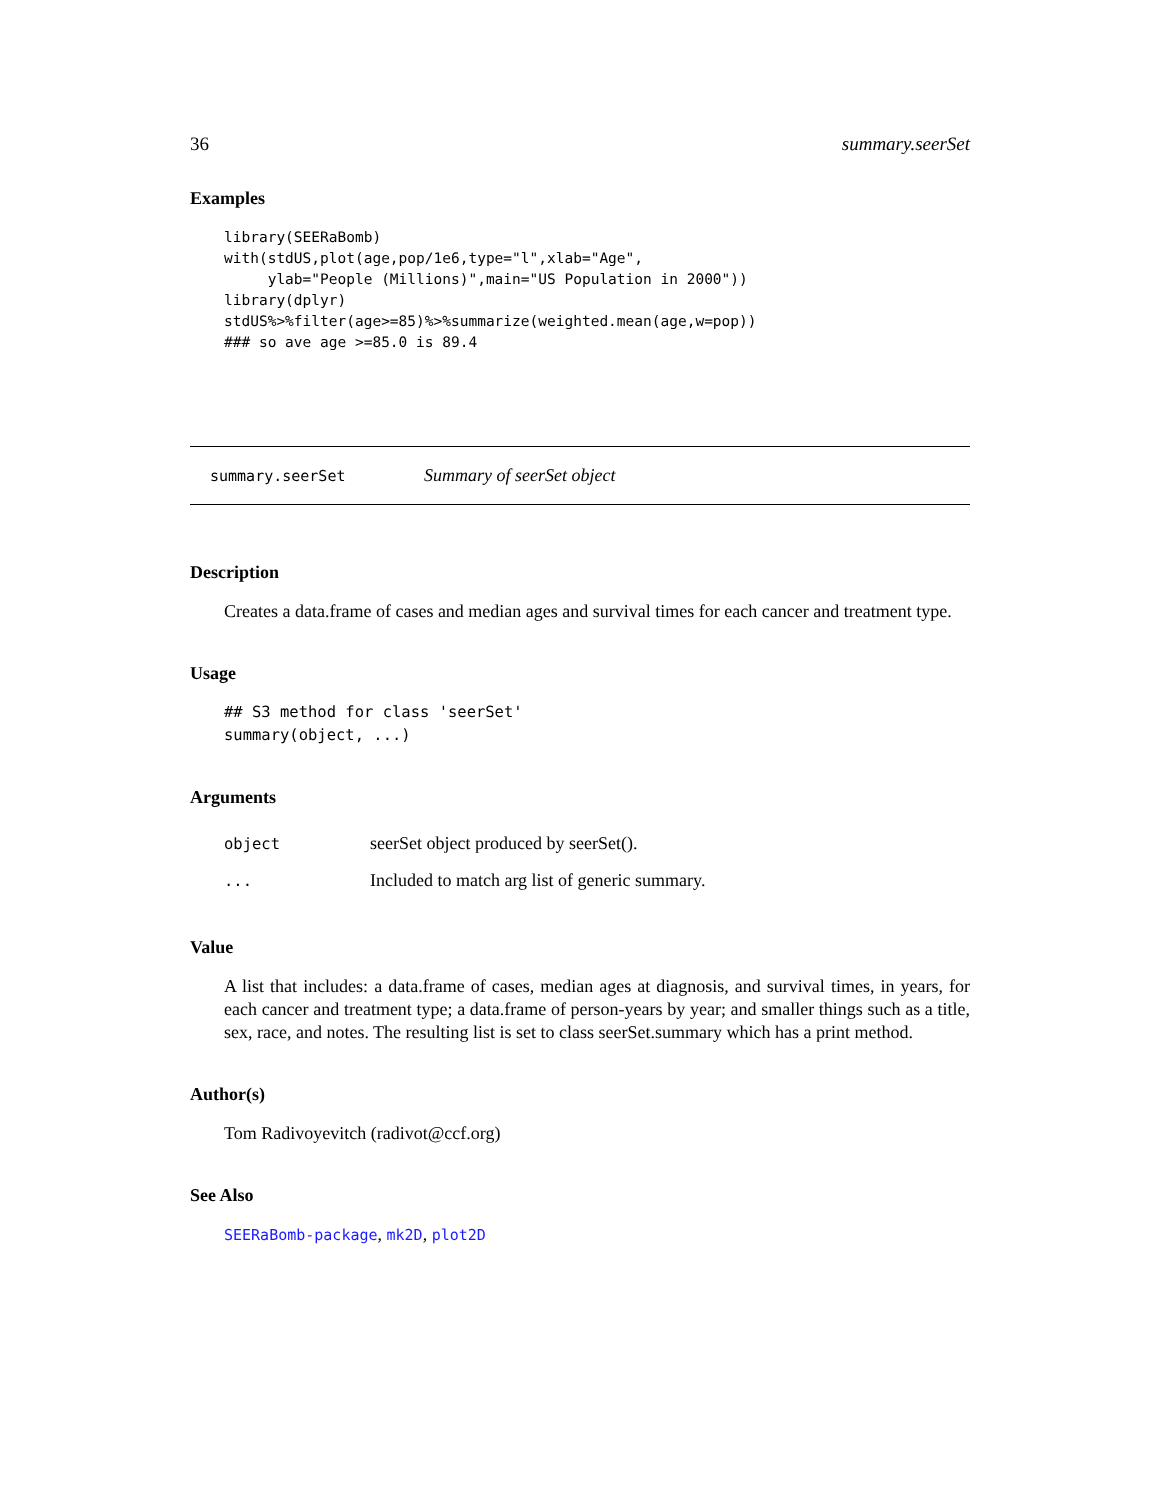36 summary.seerSet
Examples
library(SEERaBomb)
with(stdUS,plot(age,pop/1e6,type="l",xlab="Age",
     ylab="People (Millions)",main="US Population in 2000"))
library(dplyr)
stdUS%>%filter(age>=85)%>%summarize(weighted.mean(age,w=pop))
### so ave age >=85.0 is 89.4
summary.seerSet Summary of seerSet object
Description
Creates a data.frame of cases and median ages and survival times for each cancer and treatment type.
Usage
## S3 method for class 'seerSet'
summary(object, ...)
Arguments
object seerSet object produced by seerSet().
... Included to match arg list of generic summary.
Value
A list that includes: a data.frame of cases, median ages at diagnosis, and survival times, in years, for each cancer and treatment type; a data.frame of person-years by year; and smaller things such as a title, sex, race, and notes. The resulting list is set to class seerSet.summary which has a print method.
Author(s)
Tom Radivoyevitch (radivot@ccf.org)
See Also
SEERaBomb-package, mk2D, plot2D